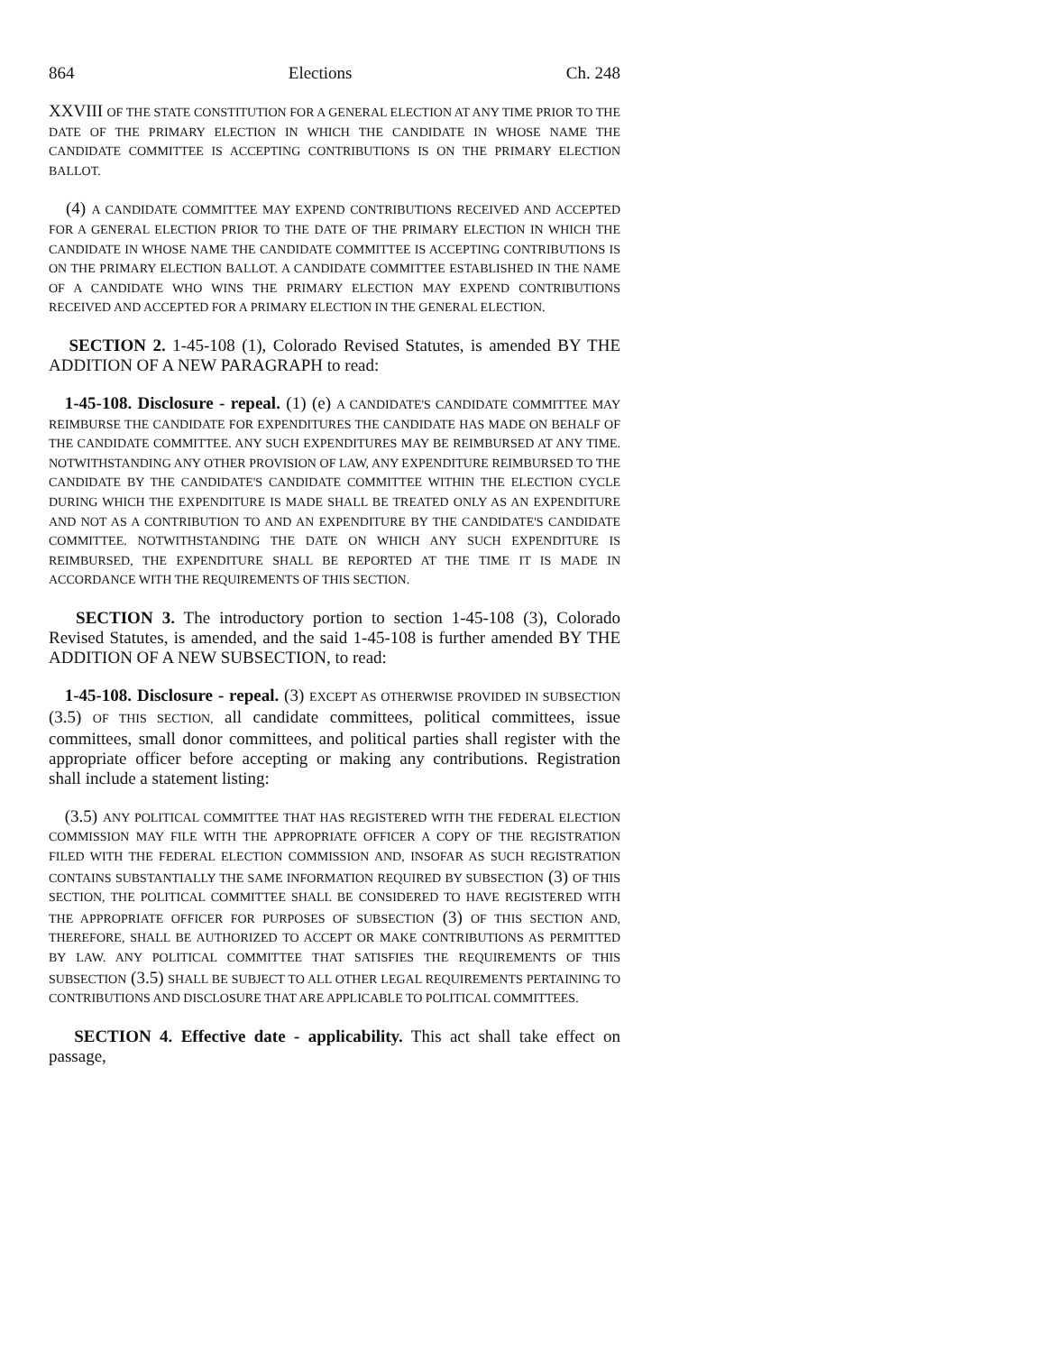864 Elections Ch. 248
XXVIII OF THE STATE CONSTITUTION FOR A GENERAL ELECTION AT ANY TIME PRIOR TO THE DATE OF THE PRIMARY ELECTION IN WHICH THE CANDIDATE IN WHOSE NAME THE CANDIDATE COMMITTEE IS ACCEPTING CONTRIBUTIONS IS ON THE PRIMARY ELECTION BALLOT.
(4) A CANDIDATE COMMITTEE MAY EXPEND CONTRIBUTIONS RECEIVED AND ACCEPTED FOR A GENERAL ELECTION PRIOR TO THE DATE OF THE PRIMARY ELECTION IN WHICH THE CANDIDATE IN WHOSE NAME THE CANDIDATE COMMITTEE IS ACCEPTING CONTRIBUTIONS IS ON THE PRIMARY ELECTION BALLOT. A CANDIDATE COMMITTEE ESTABLISHED IN THE NAME OF A CANDIDATE WHO WINS THE PRIMARY ELECTION MAY EXPEND CONTRIBUTIONS RECEIVED AND ACCEPTED FOR A PRIMARY ELECTION IN THE GENERAL ELECTION.
SECTION 2. 1-45-108 (1), Colorado Revised Statutes, is amended BY THE ADDITION OF A NEW PARAGRAPH to read:
1-45-108. Disclosure - repeal. (1) (e) A CANDIDATE'S CANDIDATE COMMITTEE MAY REIMBURSE THE CANDIDATE FOR EXPENDITURES THE CANDIDATE HAS MADE ON BEHALF OF THE CANDIDATE COMMITTEE. ANY SUCH EXPENDITURES MAY BE REIMBURSED AT ANY TIME. NOTWITHSTANDING ANY OTHER PROVISION OF LAW, ANY EXPENDITURE REIMBURSED TO THE CANDIDATE BY THE CANDIDATE'S CANDIDATE COMMITTEE WITHIN THE ELECTION CYCLE DURING WHICH THE EXPENDITURE IS MADE SHALL BE TREATED ONLY AS AN EXPENDITURE AND NOT AS A CONTRIBUTION TO AND AN EXPENDITURE BY THE CANDIDATE'S CANDIDATE COMMITTEE. NOTWITHSTANDING THE DATE ON WHICH ANY SUCH EXPENDITURE IS REIMBURSED, THE EXPENDITURE SHALL BE REPORTED AT THE TIME IT IS MADE IN ACCORDANCE WITH THE REQUIREMENTS OF THIS SECTION.
SECTION 3. The introductory portion to section 1-45-108 (3), Colorado Revised Statutes, is amended, and the said 1-45-108 is further amended BY THE ADDITION OF A NEW SUBSECTION, to read:
1-45-108. Disclosure - repeal. (3) EXCEPT AS OTHERWISE PROVIDED IN SUBSECTION (3.5) OF THIS SECTION, all candidate committees, political committees, issue committees, small donor committees, and political parties shall register with the appropriate officer before accepting or making any contributions. Registration shall include a statement listing:
(3.5) ANY POLITICAL COMMITTEE THAT HAS REGISTERED WITH THE FEDERAL ELECTION COMMISSION MAY FILE WITH THE APPROPRIATE OFFICER A COPY OF THE REGISTRATION FILED WITH THE FEDERAL ELECTION COMMISSION AND, INSOFAR AS SUCH REGISTRATION CONTAINS SUBSTANTIALLY THE SAME INFORMATION REQUIRED BY SUBSECTION (3) OF THIS SECTION, THE POLITICAL COMMITTEE SHALL BE CONSIDERED TO HAVE REGISTERED WITH THE APPROPRIATE OFFICER FOR PURPOSES OF SUBSECTION (3) OF THIS SECTION AND, THEREFORE, SHALL BE AUTHORIZED TO ACCEPT OR MAKE CONTRIBUTIONS AS PERMITTED BY LAW. ANY POLITICAL COMMITTEE THAT SATISFIES THE REQUIREMENTS OF THIS SUBSECTION (3.5) SHALL BE SUBJECT TO ALL OTHER LEGAL REQUIREMENTS PERTAINING TO CONTRIBUTIONS AND DISCLOSURE THAT ARE APPLICABLE TO POLITICAL COMMITTEES.
SECTION 4. Effective date - applicability. This act shall take effect on passage,